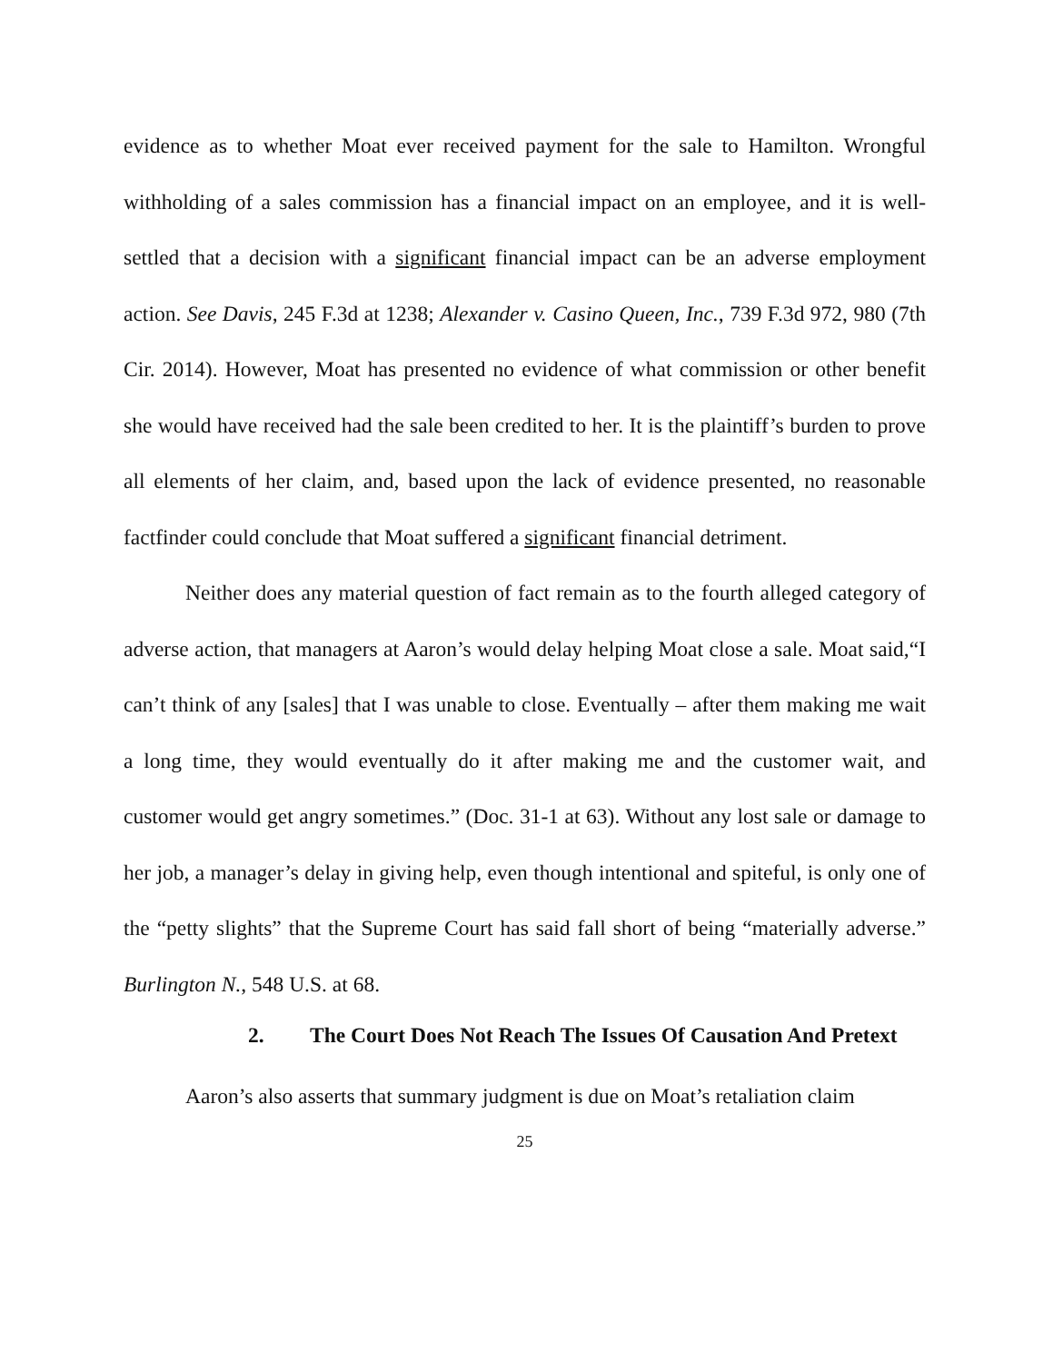evidence as to whether Moat ever received payment for the sale to Hamilton. Wrongful withholding of a sales commission has a financial impact on an employee, and it is well-settled that a decision with a significant financial impact can be an adverse employment action. See Davis, 245 F.3d at 1238; Alexander v. Casino Queen, Inc., 739 F.3d 972, 980 (7th Cir. 2014). However, Moat has presented no evidence of what commission or other benefit she would have received had the sale been credited to her. It is the plaintiff’s burden to prove all elements of her claim, and, based upon the lack of evidence presented, no reasonable factfinder could conclude that Moat suffered a significant financial detriment.
Neither does any material question of fact remain as to the fourth alleged category of adverse action, that managers at Aaron’s would delay helping Moat close a sale. Moat said,“I can’t think of any [sales] that I was unable to close. Eventually – after them making me wait a long time, they would eventually do it after making me and the customer wait, and customer would get angry sometimes.” (Doc. 31-1 at 63). Without any lost sale or damage to her job, a manager’s delay in giving help, even though intentional and spiteful, is only one of the “petty slights” that the Supreme Court has said fall short of being “materially adverse.” Burlington N., 548 U.S. at 68.
2. The Court Does Not Reach The Issues Of Causation And Pretext
Aaron’s also asserts that summary judgment is due on Moat’s retaliation claim
25